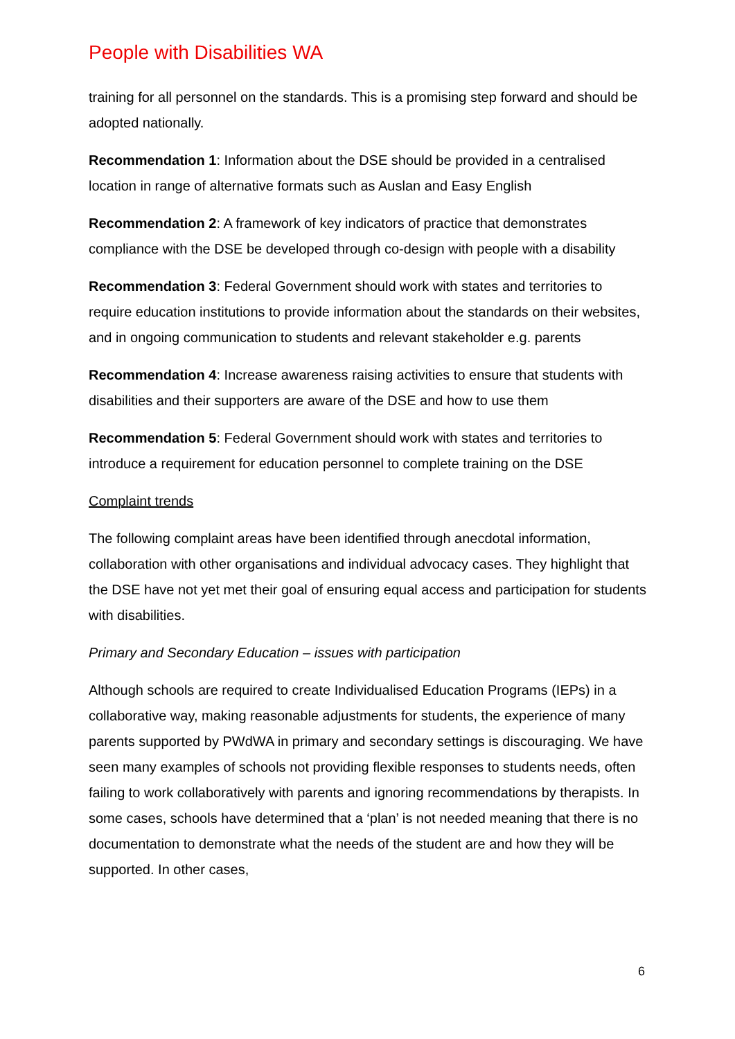People with Disabilities WA
training for all personnel on the standards. This is a promising step forward and should be adopted nationally.
Recommendation 1: Information about the DSE should be provided in a centralised location in range of alternative formats such as Auslan and Easy English
Recommendation 2: A framework of key indicators of practice that demonstrates compliance with the DSE be developed through co-design with people with a disability
Recommendation 3: Federal Government should work with states and territories to require education institutions to provide information about the standards on their websites, and in ongoing communication to students and relevant stakeholder e.g. parents
Recommendation 4: Increase awareness raising activities to ensure that students with disabilities and their supporters are aware of the DSE and how to use them
Recommendation 5: Federal Government should work with states and territories to introduce a requirement for education personnel to complete training on the DSE
Complaint trends
The following complaint areas have been identified through anecdotal information, collaboration with other organisations and individual advocacy cases. They highlight that the DSE have not yet met their goal of ensuring equal access and participation for students with disabilities.
Primary and Secondary Education – issues with participation
Although schools are required to create Individualised Education Programs (IEPs) in a collaborative way, making reasonable adjustments for students, the experience of many parents supported by PWdWA in primary and secondary settings is discouraging. We have seen many examples of schools not providing flexible responses to students needs, often failing to work collaboratively with parents and ignoring recommendations by therapists. In some cases, schools have determined that a ‘plan’ is not needed meaning that there is no documentation to demonstrate what the needs of the student are and how they will be supported. In other cases,
6